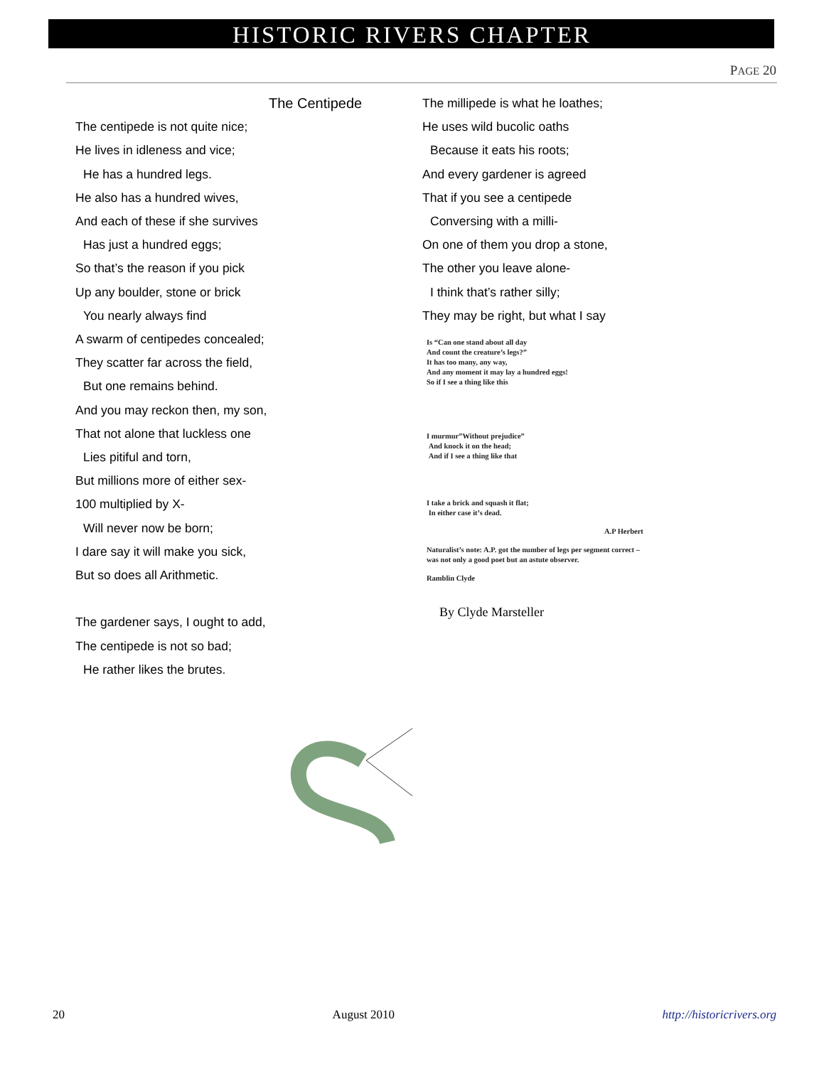HISTORIC RIVERS CHAPTER
PAGE 20
The Centipede
The centipede is not quite nice;
He lives in idleness and vice;
He has a hundred legs.
He also has a hundred wives,
And each of these if she survives
Has just a hundred eggs;
So that’s the reason if you pick
Up any boulder, stone or brick
You nearly always find
A swarm of centipedes concealed;
They scatter far across the field,
But one remains behind.
And you may reckon then, my son,
That not alone that luckless one
Lies pitiful and torn,
But millions more of either sex-
100 multiplied by X-
Will never now be born;
I dare say it will make you sick,
But so does all Arithmetic.
The gardener says, I ought to add,
The centipede is not so bad;
He rather likes the brutes.
The millipede is what he loathes;
He uses wild bucolic oaths
Because it eats his roots;
And every gardener is agreed
That if you see a centipede
Conversing with a milli-
On one of them you drop a stone,
The other you leave alone-
I think that’s rather silly;
They may be right, but what I say
Is “Can one stand about all day
And count the creature’s legs?”
It has too many, any way,
And any moment it may lay a hundred eggs!
So if I see a thing like this
I murmur”Without prejudice”
And knock it on the head;
And if I see a thing like that
I take a brick and squash it flat;
In either case it’s dead.
A.P Herbert
Naturalist’s note: A.P. got the number of legs per segment correct –
was not only a good poet but an astute observer.
Ramblin Clyde
By Clyde Marsteller
20 August 2010 http://historicrivers.org